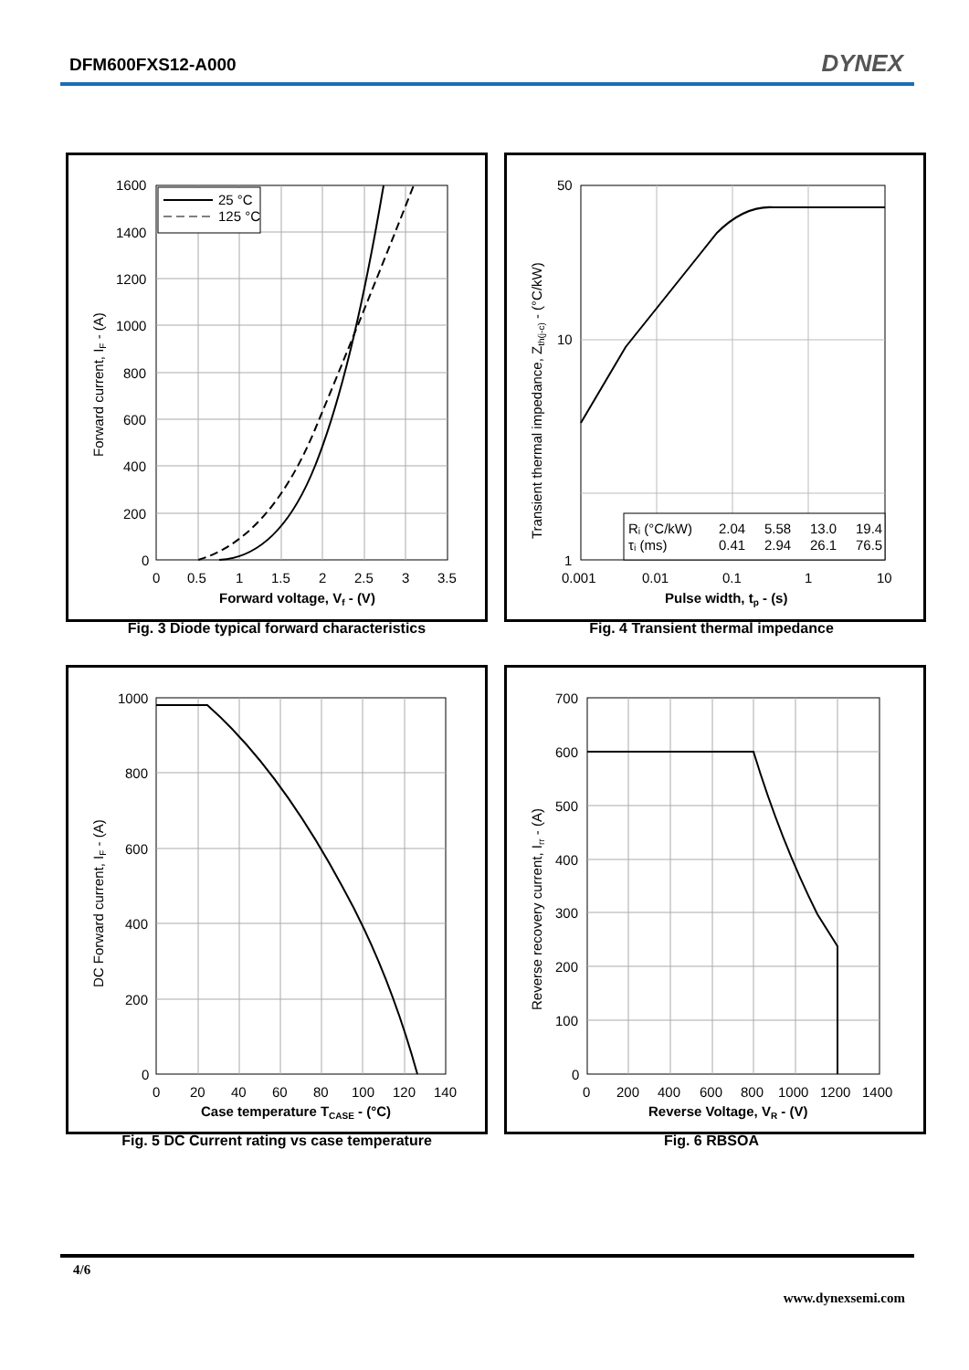DFM600FXS12-A000 DYNEX
25 °C
125 °C
1600
1400
1200
1000
800
600
400
200
0
0
0.5
1
1.5
2
2.5
3
3.5
Forward voltage, Vf - (V)
Forward current, IF - (A)
Fig. 3 Diode typical forward characteristics
Rᵢ (°C/kW)
2.04
5.58
13.0
19.4
τᵢ (ms)
0.41
2.94
26.1
76.5
50
10
1
0.001
0.01
0.1
1
10
Pulse width, tp - (s)
Transient thermal impedance, Zth(j-c) - (°C/kW)
Fig. 4 Transient thermal impedance
1000
800
600
400
200
0
0
20
40
60
80
100
120
140
Case temperature TCASE - (°C)
DC Forward current, IF - (A)
Fig. 5 DC Current rating vs case temperature
700
600
500
400
300
200
100
0
0
200
400
600
800
1000
1200
1400
Reverse Voltage, VR - (V)
Reverse recovery current, Irr - (A)
Fig. 6 RBSOA
4/6
www.dynexsemi.com